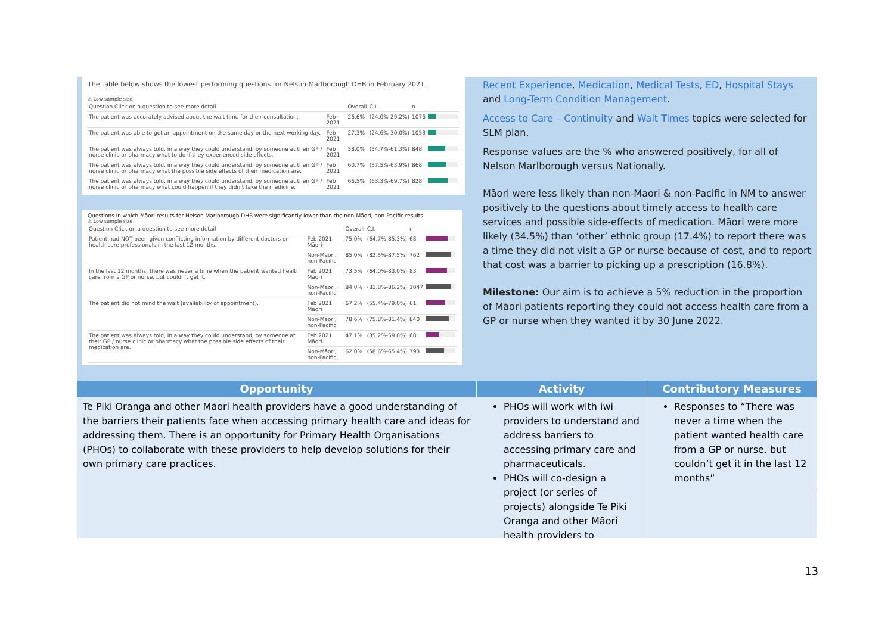The table below shows the lowest performing questions for Nelson Marlborough DHB in February 2021.
⚠ Low sample size
| Question Click on a question to see more detail | | Overall | C.I. | n | |
| --- | --- | --- | --- | --- | --- |
| The patient was accurately advised about the wait time for their consultation. | Feb 2021 | 26.6% | (24.0%-29.2%) | 1076 | |
| The patient was able to get an appointment on the same day or the next working day. | Feb 2021 | 27.3% | (24.6%-30.0%) | 1053 | |
| The patient was always told, in a way they could understand, by someone at their GP / nurse clinic or pharmacy what to do if they experienced side effects. | Feb 2021 | 58.0% | (54.7%-61.3%) | 848 | |
| The patient was always told, in a way they could understand, by someone at their GP / nurse clinic or pharmacy what the possible side effects of their medication are. | Feb 2021 | 60.7% | (57.5%-63.9%) | 868 | |
| The patient was always told, in a way they could understand, by someone at their GP / nurse clinic or pharmacy what could happen if they didn't take the medicine. | Feb 2021 | 66.5% | (63.3%-69.7%) | 828 | |
Questions in which Māori results for Nelson Marlborough DHB were significantly lower than the non-Māori, non-Pacific results.
⚠ Low sample size
| Question Click on a question to see more detail | | Overall | C.I. | n | |
| --- | --- | --- | --- | --- | --- |
| Patient had NOT been given conflicting information by different doctors or health care professionals in the last 12 months. | Feb 2021 Māori | 75.0% | (64.7%-85.3%) | 68 | |
| | Non-Māori, non-Pacific | 85.0% | (82.5%-87.5%) | 762 | |
| In the last 12 months, there was never a time when the patient wanted health care from a GP or nurse, but couldn't get it. | Feb 2021 Māori | 73.5% | (64.0%-83.0%) | 83 | |
| | Non-Māori, non-Pacific | 84.0% | (81.8%-86.2%) | 1047 | |
| The patient did not mind the wait (availability of appointment). | Feb 2021 Māori | 67.2% | (55.4%-79.0%) | 61 | |
| | Non-Māori, non-Pacific | 78.6% | (75.8%-81.4%) | 840 | |
| The patient was always told, in a way they could understand, by someone at their GP / nurse clinic or pharmacy what the possible side effects of their medication are. | Feb 2021 Māori | 47.1% | (35.2%-59.0%) | 68 | |
| | Non-Māori, non-Pacific | 62.0% | (58.6%-65.4%) | 793 | |
Recent Experience, Medication, Medical Tests, ED, Hospital Stays and Long-Term Condition Management.
Access to Care – Continuity and Wait Times topics were selected for SLM plan.
Response values are the % who answered positively, for all of Nelson Marlborough versus Nationally.
Māori were less likely than non-Maori & non-Pacific in NM to answer positively to the questions about timely access to health care services and possible side-effects of medication. Māori were more likely (34.5%) than ‘other’ ethnic group (17.4%) to report there was a time they did not visit a GP or nurse because of cost, and to report that cost was a barrier to picking up a prescription (16.8%).
Milestone: Our aim is to achieve a 5% reduction in the proportion of Māori patients reporting they could not access health care from a GP or nurse when they wanted it by 30 June 2022.
Opportunity
Te Piki Oranga and other Māori health providers have a good understanding of the barriers their patients face when accessing primary health care and ideas for addressing them. There is an opportunity for Primary Health Organisations (PHOs) to collaborate with these providers to help develop solutions for their own primary care practices.
Activity
PHOs will work with iwi providers to understand and address barriers to accessing primary care and pharmaceuticals.
PHOs will co-design a project (or series of projects) alongside Te Piki Oranga and other Māori health providers to
Contributory Measures
Responses to “There was never a time when the patient wanted health care from a GP or nurse, but couldn’t get it in the last 12 months”
13